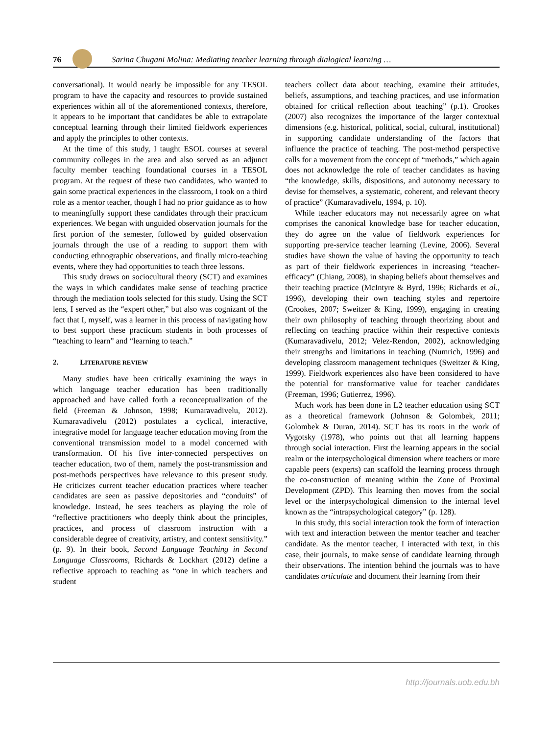76
Sarina Chugani Molina: Mediating teacher learning through dialogical learning …
conversational). It would nearly be impossible for any TESOL program to have the capacity and resources to provide sustained experiences within all of the aforementioned contexts, therefore, it appears to be important that candidates be able to extrapolate conceptual learning through their limited fieldwork experiences and apply the principles to other contexts.
At the time of this study, I taught ESOL courses at several community colleges in the area and also served as an adjunct faculty member teaching foundational courses in a TESOL program. At the request of these two candidates, who wanted to gain some practical experiences in the classroom, I took on a third role as a mentor teacher, though I had no prior guidance as to how to meaningfully support these candidates through their practicum experiences. We began with unguided observation journals for the first portion of the semester, followed by guided observation journals through the use of a reading to support them with conducting ethnographic observations, and finally micro-teaching events, where they had opportunities to teach three lessons.
This study draws on sociocultural theory (SCT) and examines the ways in which candidates make sense of teaching practice through the mediation tools selected for this study. Using the SCT lens, I served as the “expert other,” but also was cognizant of the fact that I, myself, was a learner in this process of navigating how to best support these practicum students in both processes of “teaching to learn” and “learning to teach.”
2. LITERATURE REVIEW
Many studies have been critically examining the ways in which language teacher education has been traditionally approached and have called forth a reconceptualization of the field (Freeman & Johnson, 1998; Kumaravadivelu, 2012). Kumaravadivelu (2012) postulates a cyclical, interactive, integrative model for language teacher education moving from the conventional transmission model to a model concerned with transformation. Of his five inter-connected perspectives on teacher education, two of them, namely the post-transmission and post-methods perspectives have relevance to this present study. He criticizes current teacher education practices where teacher candidates are seen as passive depositories and “conduits” of knowledge. Instead, he sees teachers as playing the role of “reflective practitioners who deeply think about the principles, practices, and process of classroom instruction with a considerable degree of creativity, artistry, and context sensitivity.” (p. 9). In their book, Second Language Teaching in Second Language Classrooms, Richards & Lockhart (2012) define a reflective approach to teaching as “one in which teachers and student
teachers collect data about teaching, examine their attitudes, beliefs, assumptions, and teaching practices, and use information obtained for critical reflection about teaching” (p.1). Crookes (2007) also recognizes the importance of the larger contextual dimensions (e.g. historical, political, social, cultural, institutional) in supporting candidate understanding of the factors that influence the practice of teaching. The post-method perspective calls for a movement from the concept of “methods,” which again does not acknowledge the role of teacher candidates as having “the knowledge, skills, dispositions, and autonomy necessary to devise for themselves, a systematic, coherent, and relevant theory of practice” (Kumaravadivelu, 1994, p. 10).
While teacher educators may not necessarily agree on what comprises the canonical knowledge base for teacher education, they do agree on the value of fieldwork experiences for supporting pre-service teacher learning (Levine, 2006). Several studies have shown the value of having the opportunity to teach as part of their fieldwork experiences in increasing “teacher-efficacy” (Chiang, 2008), in shaping beliefs about themselves and their teaching practice (McIntyre & Byrd, 1996; Richards et al., 1996), developing their own teaching styles and repertoire (Crookes, 2007; Sweitzer & King, 1999), engaging in creating their own philosophy of teaching through theorizing about and reflecting on teaching practice within their respective contexts (Kumaravadivelu, 2012; Velez-Rendon, 2002), acknowledging their strengths and limitations in teaching (Numrich, 1996) and developing classroom management techniques (Sweitzer & King, 1999). Fieldwork experiences also have been considered to have the potential for transformative value for teacher candidates (Freeman, 1996; Gutierrez, 1996).
Much work has been done in L2 teacher education using SCT as a theoretical framework (Johnson & Golombek, 2011; Golombek & Duran, 2014). SCT has its roots in the work of Vygotsky (1978), who points out that all learning happens through social interaction. First the learning appears in the social realm or the interpsychological dimension where teachers or more capable peers (experts) can scaffold the learning process through the co-construction of meaning within the Zone of Proximal Development (ZPD). This learning then moves from the social level or the interpsychological dimension to the internal level known as the “intrapsychological category” (p. 128).
In this study, this social interaction took the form of interaction with text and interaction between the mentor teacher and teacher candidate. As the mentor teacher, I interacted with text, in this case, their journals, to make sense of candidate learning through their observations. The intention behind the journals was to have candidates articulate and document their learning from their
http://journals.uob.edu.bh